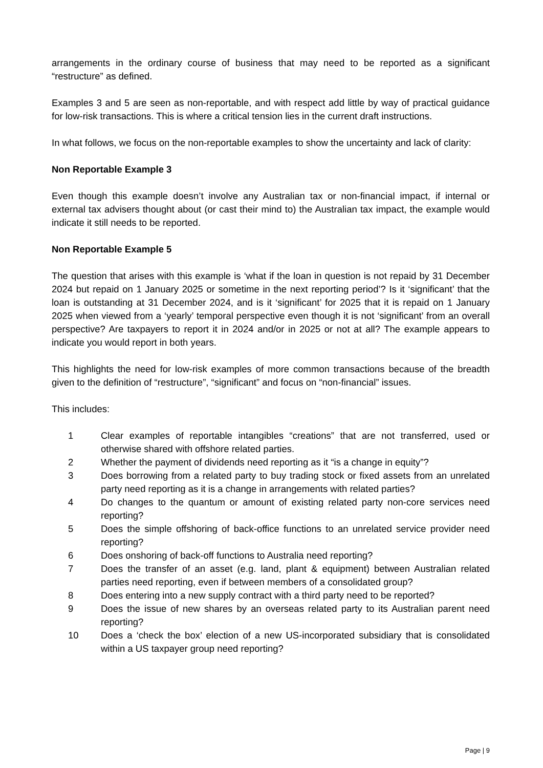arrangements in the ordinary course of business that may need to be reported as a significant “restructure” as defined.
Examples 3 and 5 are seen as non-reportable, and with respect add little by way of practical guidance for low-risk transactions. This is where a critical tension lies in the current draft instructions.
In what follows, we focus on the non-reportable examples to show the uncertainty and lack of clarity:
Non Reportable Example 3
Even though this example doesn’t involve any Australian tax or non-financial impact, if internal or external tax advisers thought about (or cast their mind to) the Australian tax impact, the example would indicate it still needs to be reported.
Non Reportable Example 5
The question that arises with this example is ‘what if the loan in question is not repaid by 31 December 2024 but repaid on 1 January 2025 or sometime in the next reporting period’? Is it ‘significant’ that the loan is outstanding at 31 December 2024, and is it ‘significant’ for 2025 that it is repaid on 1 January 2025 when viewed from a ‘yearly’ temporal perspective even though it is not ‘significant’ from an overall perspective? Are taxpayers to report it in 2024 and/or in 2025 or not at all? The example appears to indicate you would report in both years.
This highlights the need for low-risk examples of more common transactions because of the breadth given to the definition of “restructure”, “significant” and focus on “non-financial” issues.
This includes:
1 Clear examples of reportable intangibles “creations” that are not transferred, used or otherwise shared with offshore related parties.
2 Whether the payment of dividends need reporting as it “is a change in equity”?
3 Does borrowing from a related party to buy trading stock or fixed assets from an unrelated party need reporting as it is a change in arrangements with related parties?
4 Do changes to the quantum or amount of existing related party non-core services need reporting?
5 Does the simple offshoring of back-office functions to an unrelated service provider need reporting?
6 Does onshoring of back-off functions to Australia need reporting?
7 Does the transfer of an asset (e.g. land, plant & equipment) between Australian related parties need reporting, even if between members of a consolidated group?
8 Does entering into a new supply contract with a third party need to be reported?
9 Does the issue of new shares by an overseas related party to its Australian parent need reporting?
10 Does a ‘check the box’ election of a new US-incorporated subsidiary that is consolidated within a US taxpayer group need reporting?
Page | 9